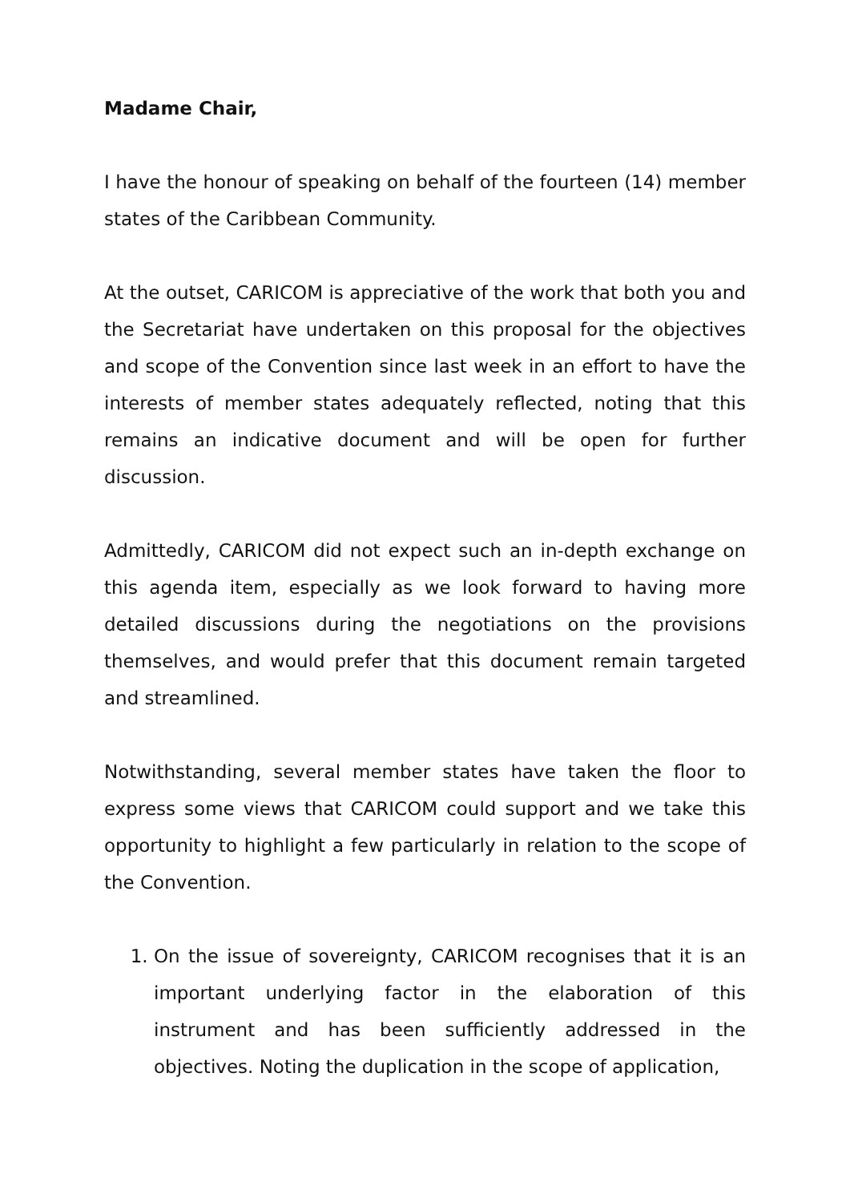Madame Chair,
I have the honour of speaking on behalf of the fourteen (14) member states of the Caribbean Community.
At the outset, CARICOM is appreciative of the work that both you and the Secretariat have undertaken on this proposal for the objectives and scope of the Convention since last week in an effort to have the interests of member states adequately reflected, noting that this remains an indicative document and will be open for further discussion.
Admittedly, CARICOM did not expect such an in-depth exchange on this agenda item, especially as we look forward to having more detailed discussions during the negotiations on the provisions themselves, and would prefer that this document remain targeted and streamlined.
Notwithstanding, several member states have taken the floor to express some views that CARICOM could support and we take this opportunity to highlight a few particularly in relation to the scope of the Convention.
1. On the issue of sovereignty, CARICOM recognises that it is an important underlying factor in the elaboration of this instrument and has been sufficiently addressed in the objectives. Noting the duplication in the scope of application,